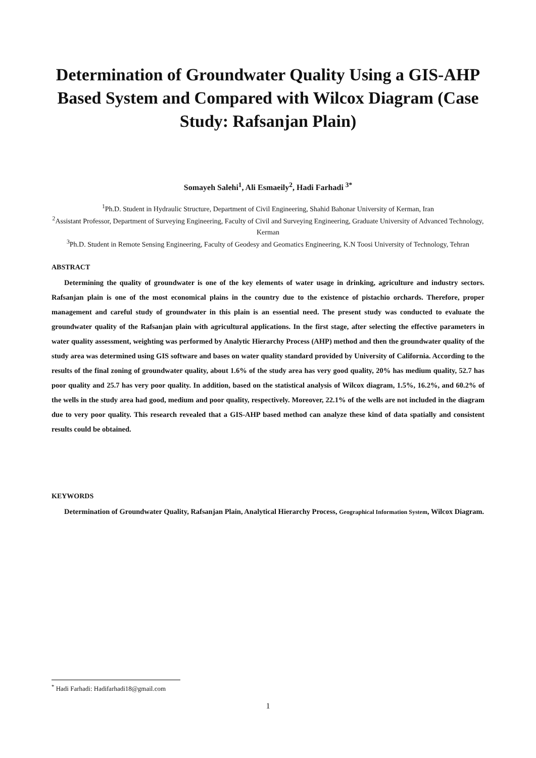Determination of Groundwater Quality Using a GIS-AHP Based System and Compared with Wilcox Diagram (Case Study: Rafsanjan Plain)
Somayeh Salehi<sup>1</sup>, Ali Esmaeily<sup>2</sup>, Hadi Farhadi <sup>3*</sup>
<sup>1</sup> Ph.D. Student in Hydraulic Structure, Department of Civil Engineering, Shahid Bahonar University of Kerman, Iran
<sup>2</sup> Assistant Professor, Department of Surveying Engineering, Faculty of Civil and Surveying Engineering, Graduate University of Advanced Technology, Kerman
<sup>3</sup> Ph.D. Student in Remote Sensing Engineering, Faculty of Geodesy and Geomatics Engineering, K.N Toosi University of Technology, Tehran
ABSTRACT
Determining the quality of groundwater is one of the key elements of water usage in drinking, agriculture and industry sectors. Rafsanjan plain is one of the most economical plains in the country due to the existence of pistachio orchards. Therefore, proper management and careful study of groundwater in this plain is an essential need. The present study was conducted to evaluate the groundwater quality of the Rafsanjan plain with agricultural applications. In the first stage, after selecting the effective parameters in water quality assessment, weighting was performed by Analytic Hierarchy Process (AHP) method and then the groundwater quality of the study area was determined using GIS software and bases on water quality standard provided by University of California. According to the results of the final zoning of groundwater quality, about 1.6% of the study area has very good quality, 20% has medium quality, 52.7 has poor quality and 25.7 has very poor quality. In addition, based on the statistical analysis of Wilcox diagram, 1.5%, 16.2%, and 60.2% of the wells in the study area had good, medium and poor quality, respectively. Moreover, 22.1% of the wells are not included in the diagram due to very poor quality. This research revealed that a GIS-AHP based method can analyze these kind of data spatially and consistent results could be obtained.
KEYWORDS
Determination of Groundwater Quality, Rafsanjan Plain, Analytical Hierarchy Process, Geographical Information System, Wilcox Diagram.
<sup>*</sup> Hadi Farhadi: Hadifarhadi18@gmail.com
1